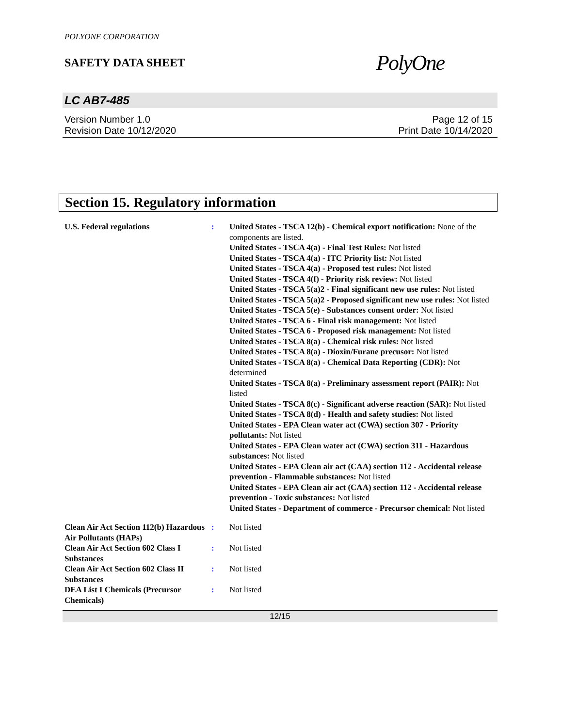POLYONE CORPORATION
SAFETY DATA SHEET
PolyOne
LC AB7-485
Version Number 1.0
Revision Date 10/12/2020
Page 12 of 15
Print Date 10/14/2020
Section 15. Regulatory information
| U.S. Federal regulations | : | United States - TSCA 12(b) - Chemical export notification: None of the components are listed. United States - TSCA 4(a) - Final Test Rules: Not listed United States - TSCA 4(a) - ITC Priority list: Not listed United States - TSCA 4(a) - Proposed test rules: Not listed United States - TSCA 4(f) - Priority risk review: Not listed United States - TSCA 5(a)2 - Final significant new use rules: Not listed United States - TSCA 5(a)2 - Proposed significant new use rules: Not listed United States - TSCA 5(e) - Substances consent order: Not listed United States - TSCA 6 - Final risk management: Not listed United States - TSCA 6 - Proposed risk management: Not listed United States - TSCA 8(a) - Chemical risk rules: Not listed United States - TSCA 8(a) - Dioxin/Furane precusor: Not listed United States - TSCA 8(a) - Chemical Data Reporting (CDR): Not determined United States - TSCA 8(a) - Preliminary assessment report (PAIR): Not listed United States - TSCA 8(c) - Significant adverse reaction (SAR): Not listed United States - TSCA 8(d) - Health and safety studies: Not listed United States - EPA Clean water act (CWA) section 307 - Priority pollutants: Not listed United States - EPA Clean water act (CWA) section 311 - Hazardous substances: Not listed United States - EPA Clean air act (CAA) section 112 - Accidental release prevention - Flammable substances: Not listed United States - EPA Clean air act (CAA) section 112 - Accidental release prevention - Toxic substances: Not listed United States - Department of commerce - Precursor chemical: Not listed |
| Clean Air Act Section 112(b) Hazardous Air Pollutants (HAPs) | : | Not listed |
| Clean Air Act Section 602 Class I Substances | : | Not listed |
| Clean Air Act Section 602 Class II Substances | : | Not listed |
| DEA List I Chemicals (Precursor Chemicals) | : | Not listed |
12/15